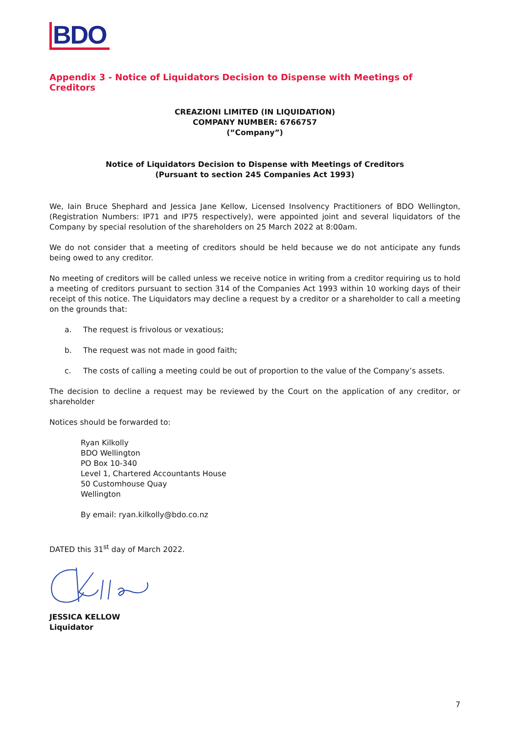BDO
Appendix 3 - Notice of Liquidators Decision to Dispense with Meetings of Creditors
CREAZIONI LIMITED (IN LIQUIDATION)
COMPANY NUMBER: 6766757
(“Company”)
Notice of Liquidators Decision to Dispense with Meetings of Creditors
(Pursuant to section 245 Companies Act 1993)
We, Iain Bruce Shephard and Jessica Jane Kellow, Licensed Insolvency Practitioners of BDO Wellington, (Registration Numbers: IP71 and IP75 respectively), were appointed joint and several liquidators of the Company by special resolution of the shareholders on 25 March 2022 at 8:00am.
We do not consider that a meeting of creditors should be held because we do not anticipate any funds being owed to any creditor.
No meeting of creditors will be called unless we receive notice in writing from a creditor requiring us to hold a meeting of creditors pursuant to section 314 of the Companies Act 1993 within 10 working days of their receipt of this notice. The Liquidators may decline a request by a creditor or a shareholder to call a meeting on the grounds that:
a. The request is frivolous or vexatious;
b. The request was not made in good faith;
c. The costs of calling a meeting could be out of proportion to the value of the Company’s assets.
The decision to decline a request may be reviewed by the Court on the application of any creditor, or shareholder
Notices should be forwarded to:
Ryan Kilkolly
BDO Wellington
PO Box 10-340
Level 1, Chartered Accountants House
50 Customhouse Quay
Wellington
By email: ryan.kilkolly@bdo.co.nz
DATED this 31<sup>st</sup> day of March 2022.
JESSICA KELLOW
Liquidator
7